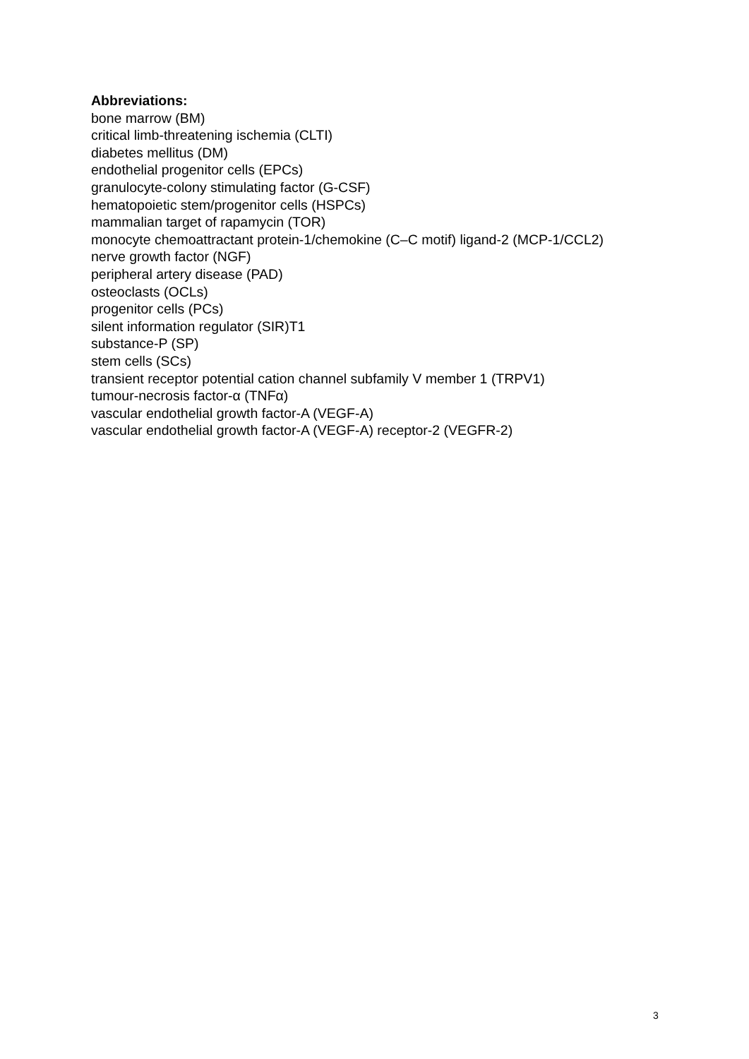Abbreviations:
bone marrow (BM)
critical limb-threatening ischemia (CLTI)
diabetes mellitus (DM)
endothelial progenitor cells (EPCs)
granulocyte-colony stimulating factor (G-CSF)
hematopoietic stem/progenitor cells (HSPCs)
mammalian target of rapamycin (TOR)
monocyte chemoattractant protein-1/chemokine (C–C motif) ligand-2 (MCP-1/CCL2)
nerve growth factor (NGF)
peripheral artery disease (PAD)
osteoclasts (OCLs)
progenitor cells (PCs)
silent information regulator (SIR)T1
substance-P (SP)
stem cells (SCs)
transient receptor potential cation channel subfamily V member 1 (TRPV1)
tumour-necrosis factor-α (TNFα)
vascular endothelial growth factor-A (VEGF-A)
vascular endothelial growth factor-A (VEGF-A) receptor-2 (VEGFR-2)
3